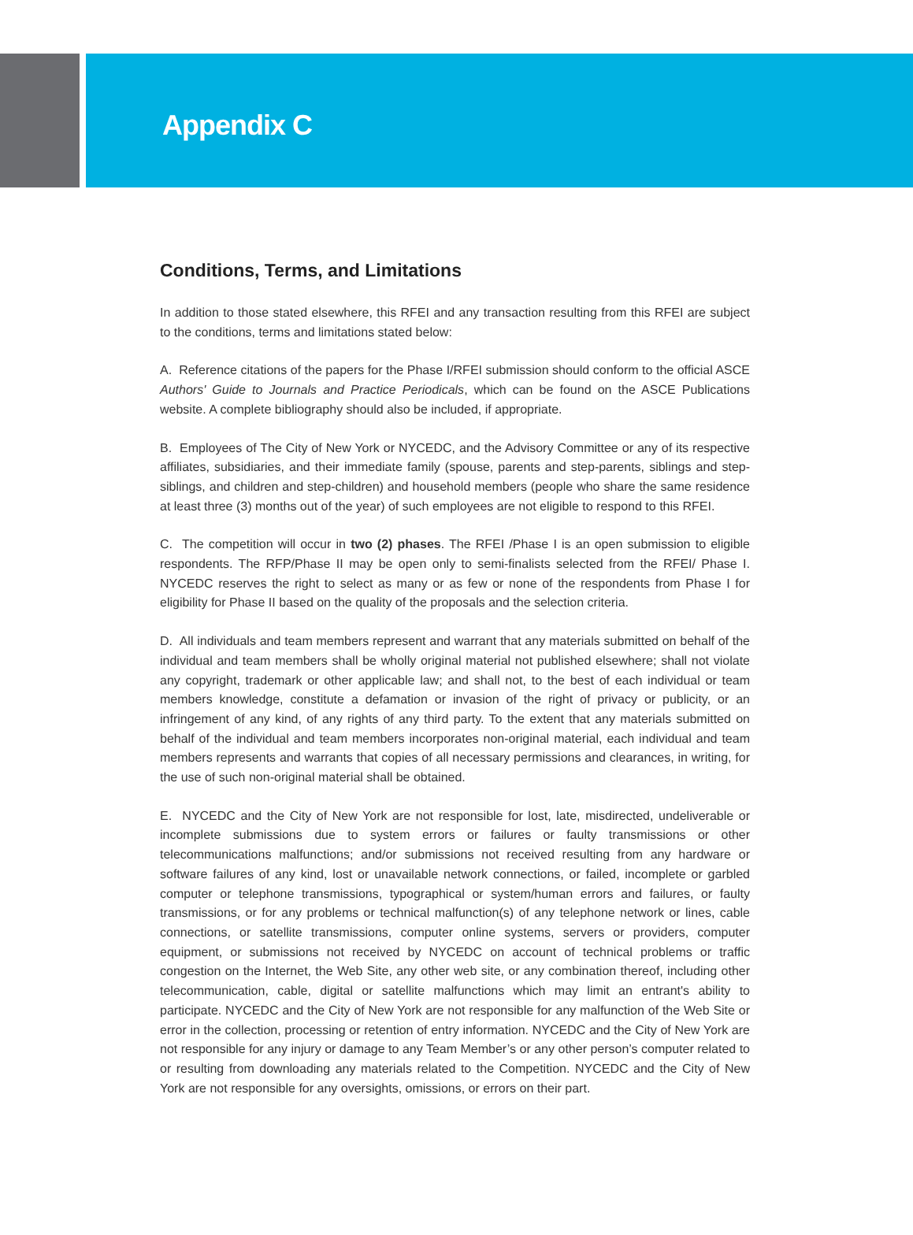Appendix C
Conditions, Terms, and Limitations
In addition to those stated elsewhere, this RFEI and any transaction resulting from this RFEI are subject to the conditions, terms and limitations stated below:
A. Reference citations of the papers for the Phase I/RFEI submission should conform to the official ASCE Authors' Guide to Journals and Practice Periodicals, which can be found on the ASCE Publications website. A complete bibliography should also be included, if appropriate.
B. Employees of The City of New York or NYCEDC, and the Advisory Committee or any of its respective affiliates, subsidiaries, and their immediate family (spouse, parents and step-parents, siblings and step-siblings, and children and step-children) and household members (people who share the same residence at least three (3) months out of the year) of such employees are not eligible to respond to this RFEI.
C. The competition will occur in two (2) phases. The RFEI /Phase I is an open submission to eligible respondents. The RFP/Phase II may be open only to semi-finalists selected from the RFEI/ Phase I. NYCEDC reserves the right to select as many or as few or none of the respondents from Phase I for eligibility for Phase II based on the quality of the proposals and the selection criteria.
D. All individuals and team members represent and warrant that any materials submitted on behalf of the individual and team members shall be wholly original material not published elsewhere; shall not violate any copyright, trademark or other applicable law; and shall not, to the best of each individual or team members knowledge, constitute a defamation or invasion of the right of privacy or publicity, or an infringement of any kind, of any rights of any third party. To the extent that any materials submitted on behalf of the individual and team members incorporates non-original material, each individual and team members represents and warrants that copies of all necessary permissions and clearances, in writing, for the use of such non-original material shall be obtained.
E. NYCEDC and the City of New York are not responsible for lost, late, misdirected, undeliverable or incomplete submissions due to system errors or failures or faulty transmissions or other telecommunications malfunctions; and/or submissions not received resulting from any hardware or software failures of any kind, lost or unavailable network connections, or failed, incomplete or garbled computer or telephone transmissions, typographical or system/human errors and failures, or faulty transmissions, or for any problems or technical malfunction(s) of any telephone network or lines, cable connections, or satellite transmissions, computer online systems, servers or providers, computer equipment, or submissions not received by NYCEDC on account of technical problems or traffic congestion on the Internet, the Web Site, any other web site, or any combination thereof, including other telecommunication, cable, digital or satellite malfunctions which may limit an entrant's ability to participate. NYCEDC and the City of New York are not responsible for any malfunction of the Web Site or error in the collection, processing or retention of entry information. NYCEDC and the City of New York are not responsible for any injury or damage to any Team Member’s or any other person’s computer related to or resulting from downloading any materials related to the Competition. NYCEDC and the City of New York are not responsible for any oversights, omissions, or errors on their part.